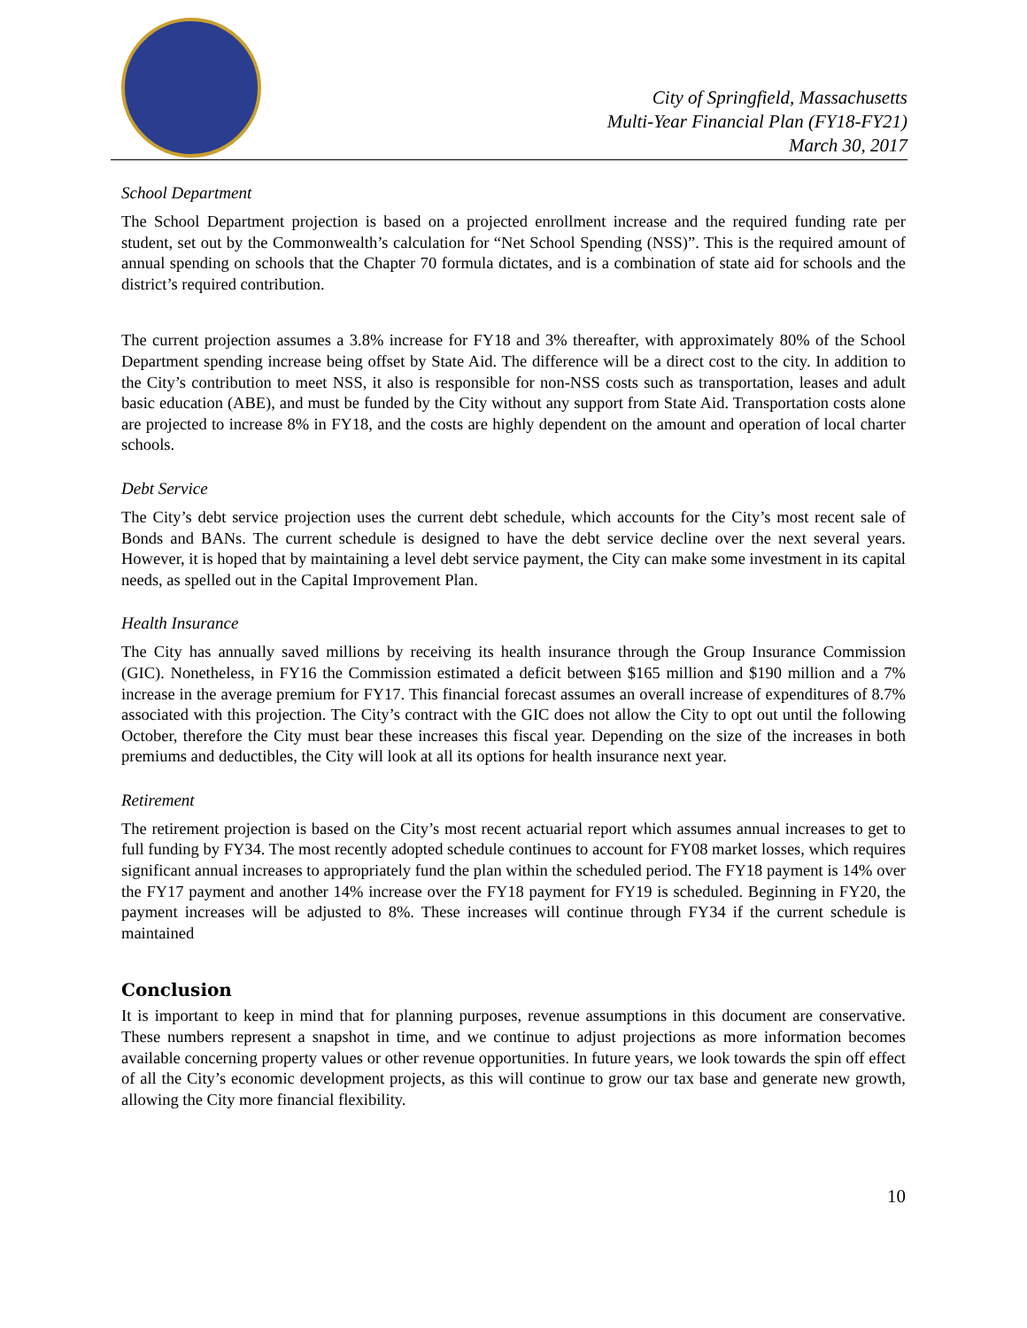City of Springfield, Massachusetts
Multi-Year Financial Plan (FY18-FY21)
March 30, 2017
School Department
The School Department projection is based on a projected enrollment increase and the required funding rate per student, set out by the Commonwealth’s calculation for “Net School Spending (NSS)”. This is the required amount of annual spending on schools that the Chapter 70 formula dictates, and is a combination of state aid for schools and the district’s required contribution.
The current projection assumes a 3.8% increase for FY18 and 3% thereafter, with approximately 80% of the School Department spending increase being offset by State Aid. The difference will be a direct cost to the city. In addition to the City’s contribution to meet NSS, it also is responsible for non-NSS costs such as transportation, leases and adult basic education (ABE), and must be funded by the City without any support from State Aid. Transportation costs alone are projected to increase 8% in FY18, and the costs are highly dependent on the amount and operation of local charter schools.
Debt Service
The City’s debt service projection uses the current debt schedule, which accounts for the City’s most recent sale of Bonds and BANs. The current schedule is designed to have the debt service decline over the next several years. However, it is hoped that by maintaining a level debt service payment, the City can make some investment in its capital needs, as spelled out in the Capital Improvement Plan.
Health Insurance
The City has annually saved millions by receiving its health insurance through the Group Insurance Commission (GIC). Nonetheless, in FY16 the Commission estimated a deficit between $165 million and $190 million and a 7% increase in the average premium for FY17. This financial forecast assumes an overall increase of expenditures of 8.7% associated with this projection. The City’s contract with the GIC does not allow the City to opt out until the following October, therefore the City must bear these increases this fiscal year. Depending on the size of the increases in both premiums and deductibles, the City will look at all its options for health insurance next year.
Retirement
The retirement projection is based on the City’s most recent actuarial report which assumes annual increases to get to full funding by FY34. The most recently adopted schedule continues to account for FY08 market losses, which requires significant annual increases to appropriately fund the plan within the scheduled period. The FY18 payment is 14% over the FY17 payment and another 14% increase over the FY18 payment for FY19 is scheduled. Beginning in FY20, the payment increases will be adjusted to 8%. These increases will continue through FY34 if the current schedule is maintained
Conclusion
It is important to keep in mind that for planning purposes, revenue assumptions in this document are conservative. These numbers represent a snapshot in time, and we continue to adjust projections as more information becomes available concerning property values or other revenue opportunities. In future years, we look towards the spin off effect of all the City’s economic development projects, as this will continue to grow our tax base and generate new growth, allowing the City more financial flexibility.
10